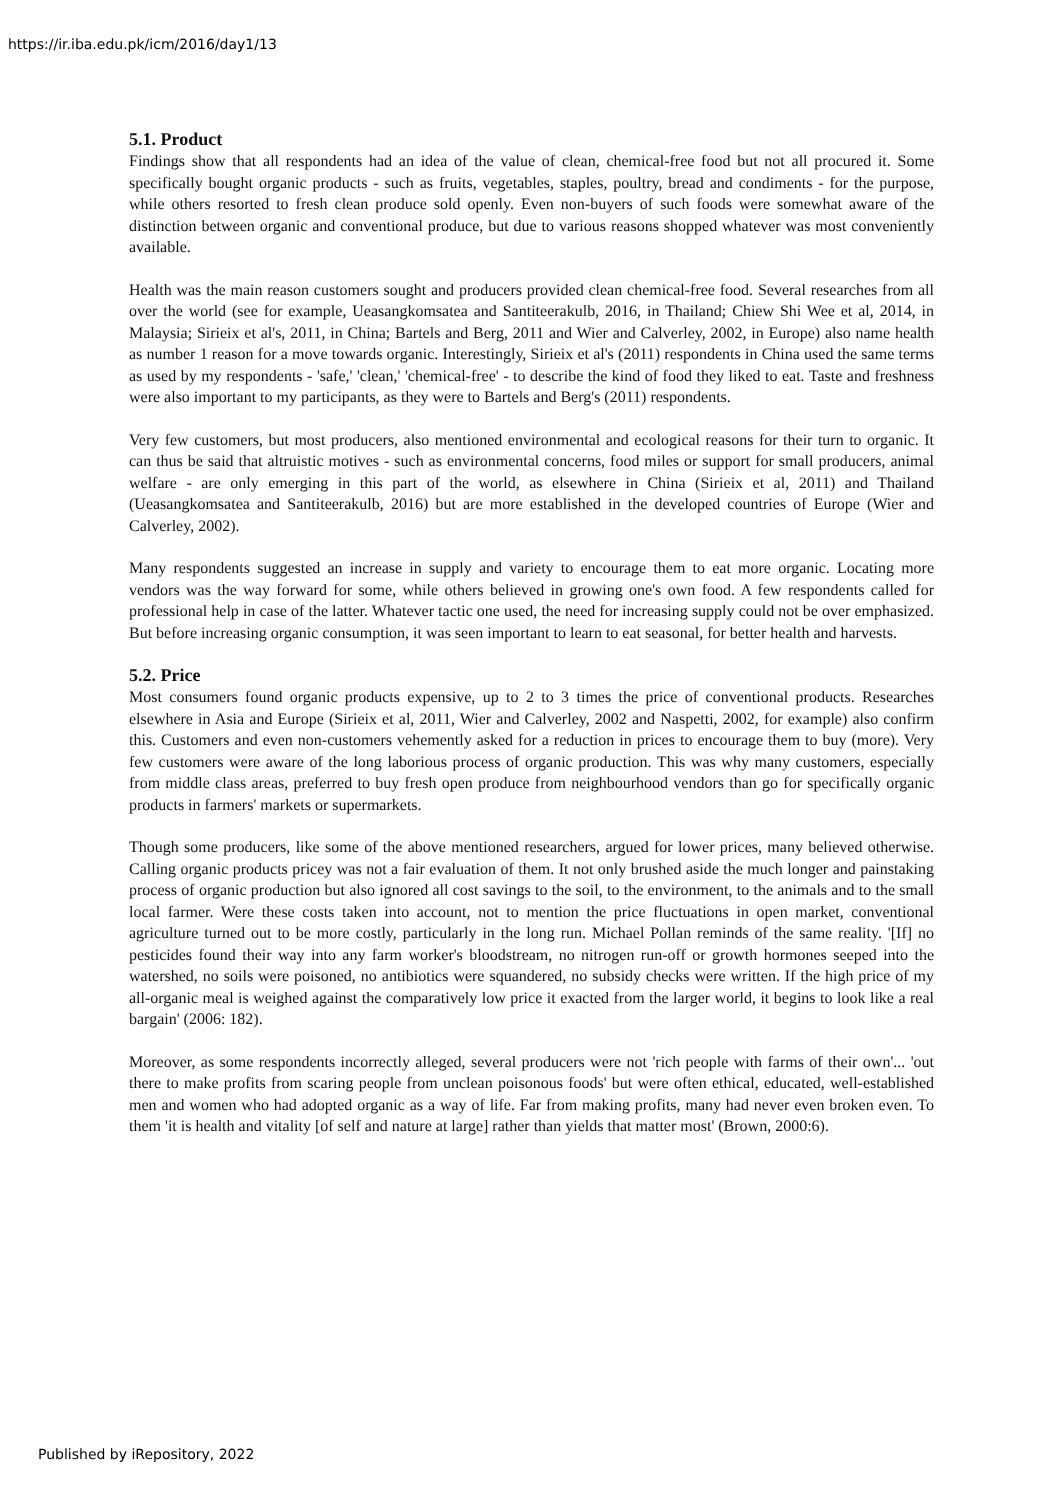https://ir.iba.edu.pk/icm/2016/day1/13
5.1. Product
Findings show that all respondents had an idea of the value of clean, chemical-free food but not all procured it. Some specifically bought organic products - such as fruits, vegetables, staples, poultry, bread and condiments - for the purpose, while others resorted to fresh clean produce sold openly. Even non-buyers of such foods were somewhat aware of the distinction between organic and conventional produce, but due to various reasons shopped whatever was most conveniently available.
Health was the main reason customers sought and producers provided clean chemical-free food. Several researches from all over the world (see for example, Ueasangkomsatea and Santiteerakulb, 2016, in Thailand; Chiew Shi Wee et al, 2014, in Malaysia; Sirieix et al's, 2011, in China; Bartels and Berg, 2011 and Wier and Calverley, 2002, in Europe) also name health as number 1 reason for a move towards organic. Interestingly, Sirieix et al's (2011) respondents in China used the same terms as used by my respondents - 'safe,' 'clean,' 'chemical-free' - to describe the kind of food they liked to eat. Taste and freshness were also important to my participants, as they were to Bartels and Berg's (2011) respondents.
Very few customers, but most producers, also mentioned environmental and ecological reasons for their turn to organic. It can thus be said that altruistic motives - such as environmental concerns, food miles or support for small producers, animal welfare - are only emerging in this part of the world, as elsewhere in China (Sirieix et al, 2011) and Thailand (Ueasangkomsatea and Santiteerakulb, 2016) but are more established in the developed countries of Europe (Wier and Calverley, 2002).
Many respondents suggested an increase in supply and variety to encourage them to eat more organic. Locating more vendors was the way forward for some, while others believed in growing one's own food. A few respondents called for professional help in case of the latter. Whatever tactic one used, the need for increasing supply could not be over emphasized. But before increasing organic consumption, it was seen important to learn to eat seasonal, for better health and harvests.
5.2. Price
Most consumers found organic products expensive, up to 2 to 3 times the price of conventional products. Researches elsewhere in Asia and Europe (Sirieix et al, 2011, Wier and Calverley, 2002 and Naspetti, 2002, for example) also confirm this. Customers and even non-customers vehemently asked for a reduction in prices to encourage them to buy (more). Very few customers were aware of the long laborious process of organic production. This was why many customers, especially from middle class areas, preferred to buy fresh open produce from neighbourhood vendors than go for specifically organic products in farmers' markets or supermarkets.
Though some producers, like some of the above mentioned researchers, argued for lower prices, many believed otherwise. Calling organic products pricey was not a fair evaluation of them. It not only brushed aside the much longer and painstaking process of organic production but also ignored all cost savings to the soil, to the environment, to the animals and to the small local farmer. Were these costs taken into account, not to mention the price fluctuations in open market, conventional agriculture turned out to be more costly, particularly in the long run. Michael Pollan reminds of the same reality. '[If] no pesticides found their way into any farm worker's bloodstream, no nitrogen run-off or growth hormones seeped into the watershed, no soils were poisoned, no antibiotics were squandered, no subsidy checks were written. If the high price of my all-organic meal is weighed against the comparatively low price it exacted from the larger world, it begins to look like a real bargain' (2006: 182).
Moreover, as some respondents incorrectly alleged, several producers were not 'rich people with farms of their own'... 'out there to make profits from scaring people from unclean poisonous foods' but were often ethical, educated, well-established men and women who had adopted organic as a way of life. Far from making profits, many had never even broken even. To them 'it is health and vitality [of self and nature at large] rather than yields that matter most' (Brown, 2000:6).
Published by iRepository, 2022